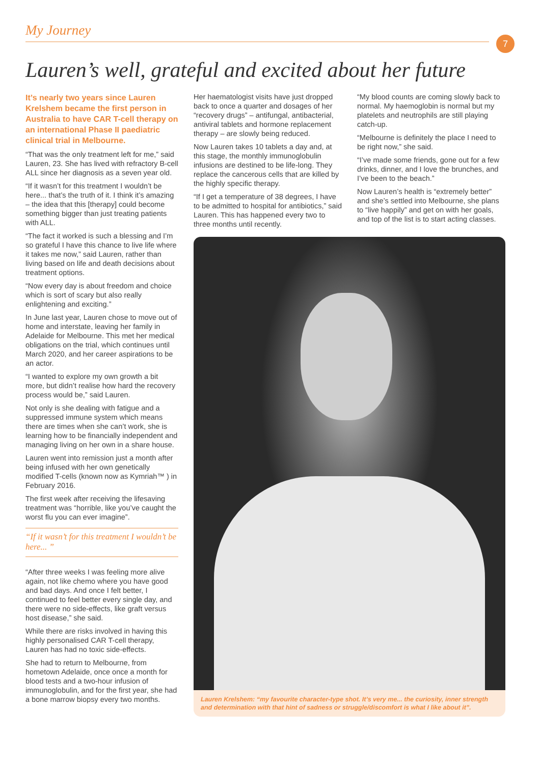My Journey
7
Lauren’s well, grateful and excited about her future
It’s nearly two years since Lauren Krelshem became the first person in Australia to have CAR T-cell therapy on an international Phase II paediatric clinical trial in Melbourne.
“That was the only treatment left for me,” said Lauren, 23. She has lived with refractory B-cell ALL since her diagnosis as a seven year old.
“If it wasn’t for this treatment I wouldn’t be here... that’s the truth of it. I think it’s amazing – the idea that this [therapy] could become something bigger than just treating patients with ALL.
“The fact it worked is such a blessing and I’m so grateful I have this chance to live life where it takes me now,” said Lauren, rather than living based on life and death decisions about treatment options.
“Now every day is about freedom and choice which is sort of scary but also really enlightening and exciting.”
In June last year, Lauren chose to move out of home and interstate, leaving her family in Adelaide for Melbourne. This met her medical obligations on the trial, which continues until March 2020, and her career aspirations to be an actor.
“I wanted to explore my own growth a bit more, but didn’t realise how hard the recovery process would be,” said Lauren.
Not only is she dealing with fatigue and a suppressed immune system which means there are times when she can’t work, she is learning how to be financially independent and managing living on her own in a share house.
Lauren went into remission just a month after being infused with her own genetically modified T-cells (known now as Kymriah™ ) in February 2016.
The first week after receiving the lifesaving treatment was “horrible, like you’ve caught the worst flu you can ever imagine”.
“If it wasn’t for this treatment I wouldn’t be here... ”
“After three weeks I was feeling more alive again, not like chemo where you have good and bad days. And once I felt better, I continued to feel better every single day, and there were no side-effects, like graft versus host disease,” she said.
While there are risks involved in having this highly personalised CAR T-cell therapy, Lauren has had no toxic side-effects.
She had to return to Melbourne, from hometown Adelaide, once once a month for blood tests and a two-hour infusion of immunoglobulin, and for the first year, she had a bone marrow biopsy every two months.
Her haematologist visits have just dropped back to once a quarter and dosages of her “recovery drugs” – antifungal, antibacterial, antiviral tablets and hormone replacement therapy – are slowly being reduced.
Now Lauren takes 10 tablets a day and, at this stage, the monthly immunoglobulin infusions are destined to be life-long. They replace the cancerous cells that are killed by the highly specific therapy.
“If I get a temperature of 38 degrees, I have to be admitted to hospital for antibiotics,” said Lauren. This has happened every two to three months until recently.
“My blood counts are coming slowly back to normal. My haemoglobin is normal but my platelets and neutrophils are still playing catch-up.
“Melbourne is definitely the place I need to be right now,” she said.
“I’ve made some friends, gone out for a few drinks, dinner, and I love the brunches, and I’ve been to the beach.”
Now Lauren’s health is “extremely better” and she’s settled into Melbourne, she plans to “live happily” and get on with her goals, and top of the list is to start acting classes.
Lauren Krelshem: “my favourite character-type shot. It’s very me... the curiosity, inner strength and determination with that hint of sadness or struggle/discomfort is what I like about it”.